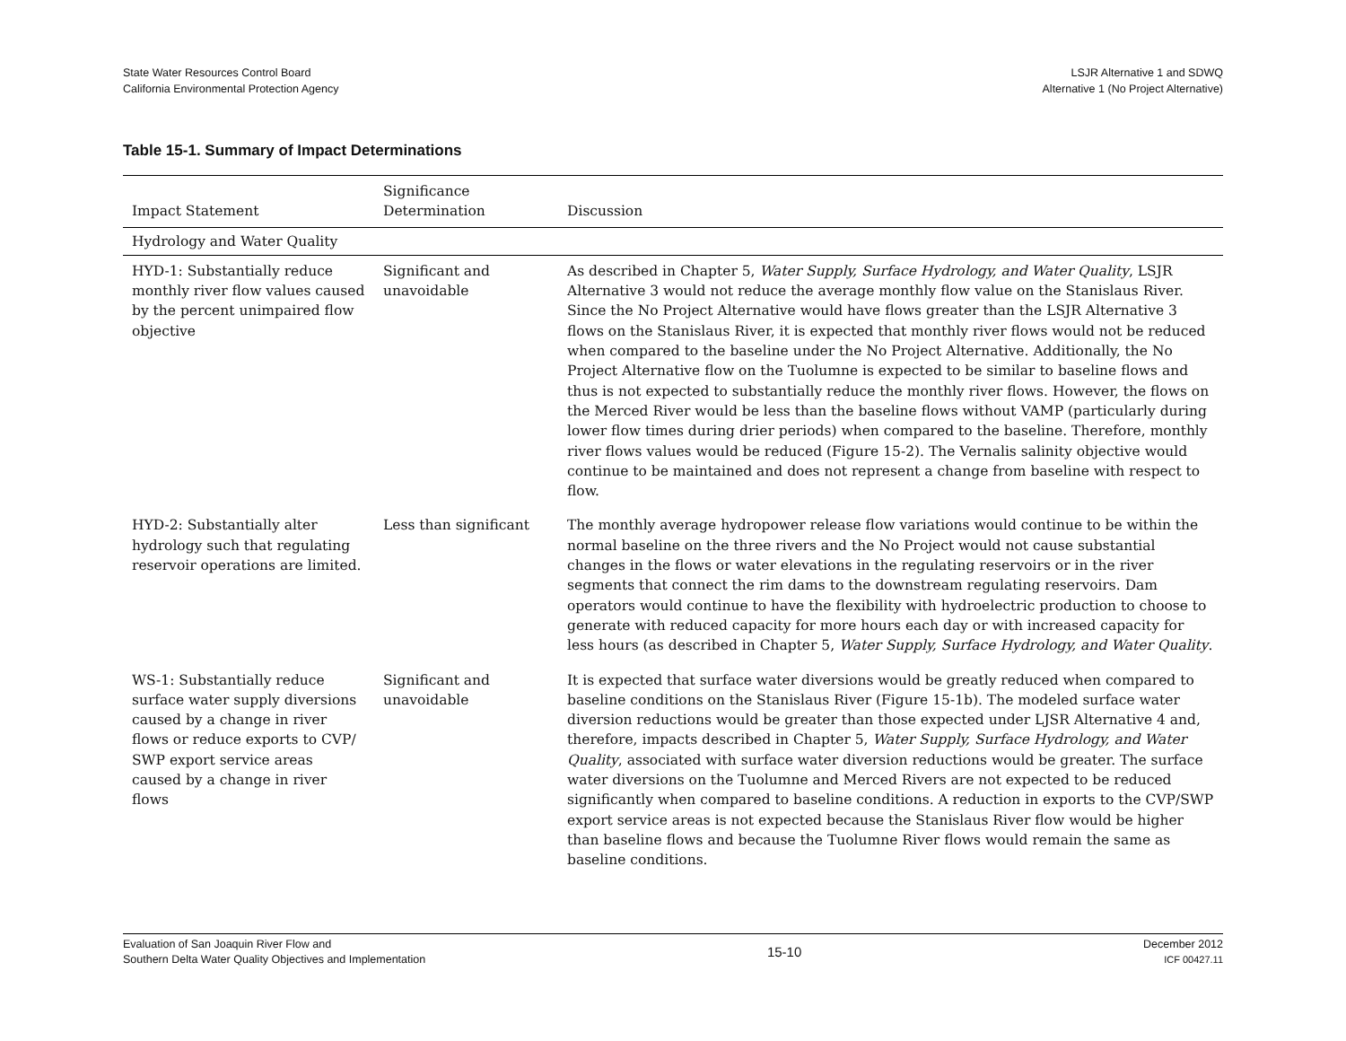State Water Resources Control Board
California Environmental Protection Agency
LSJR Alternative 1 and SDWQ
Alternative 1 (No Project Alternative)
Table 15-1. Summary of Impact Determinations
| Impact Statement | Significance Determination | Discussion |
| --- | --- | --- |
| Hydrology and Water Quality | | |
| HYD-1: Substantially reduce monthly river flow values caused by the percent unimpaired flow objective | Significant and unavoidable | As described in Chapter 5, Water Supply, Surface Hydrology, and Water Quality , LSJR Alternative 3 would not reduce the average monthly flow value on the Stanislaus River. Since the No Project Alternative would have flows greater than the LSJR Alternative 3 flows on the Stanislaus River, it is expected that monthly river flows would not be reduced when compared to the baseline under the No Project Alternative. Additionally, the No Project Alternative flow on the Tuolumne is expected to be similar to baseline flows and thus is not expected to substantially reduce the monthly river flows. However, the flows on the Merced River would be less than the baseline flows without VAMP (particularly during lower flow times during drier periods) when compared to the baseline. Therefore, monthly river flows values would be reduced (Figure 15-2). The Vernalis salinity objective would continue to be maintained and does not represent a change from baseline with respect to flow. |
| HYD-2: Substantially alter hydrology such that regulating reservoir operations are limited. | Less than significant | The monthly average hydropower release flow variations would continue to be within the normal baseline on the three rivers and the No Project would not cause substantial changes in the flows or water elevations in the regulating reservoirs or in the river segments that connect the rim dams to the downstream regulating reservoirs. Dam operators would continue to have the flexibility with hydroelectric production to choose to generate with reduced capacity for more hours each day or with increased capacity for less hours (as described in Chapter 5, Water Supply, Surface Hydrology, and Water Quality . |
| WS-1: Substantially reduce surface water supply diversions caused by a change in river flows or reduce exports to CVP/ SWP export service areas caused by a change in river flows | Significant and unavoidable | It is expected that surface water diversions would be greatly reduced when compared to baseline conditions on the Stanislaus River (Figure 15-1b). The modeled surface water diversion reductions would be greater than those expected under LJSR Alternative 4 and, therefore, impacts described in Chapter 5, Water Supply, Surface Hydrology, and Water Quality , associated with surface water diversion reductions would be greater. The surface water diversions on the Tuolumne and Merced Rivers are not expected to be reduced significantly when compared to baseline conditions. A reduction in exports to the CVP/SWP export service areas is not expected because the Stanislaus River flow would be higher than baseline flows and because the Tuolumne River flows would remain the same as baseline conditions. |
Evaluation of San Joaquin River Flow and
Southern Delta Water Quality Objectives and Implementation
15-10
December 2012
ICF 00427.11